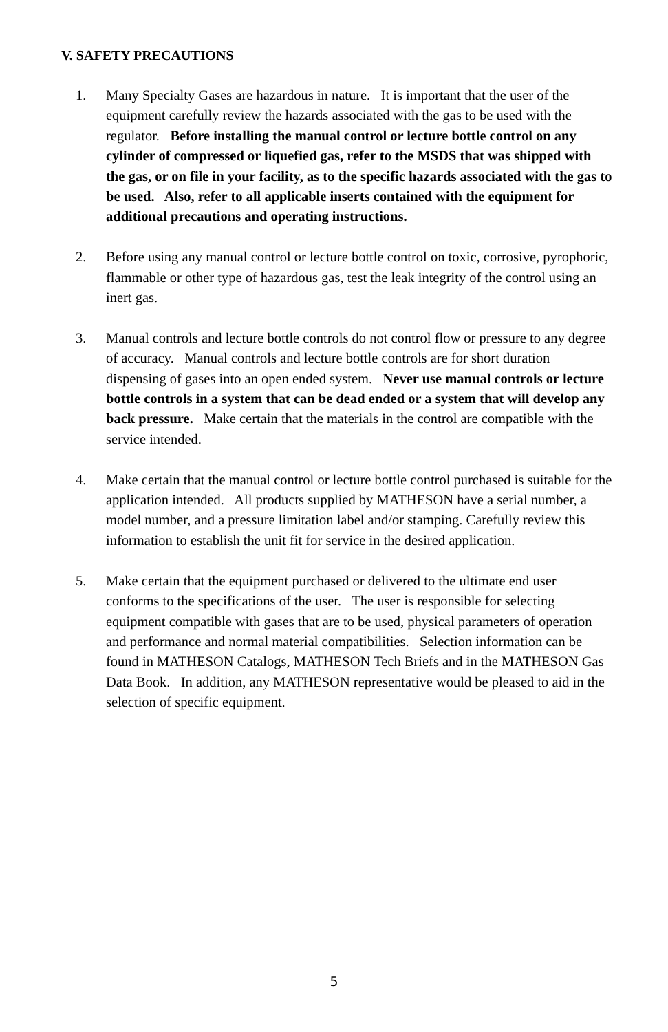V. SAFETY PRECAUTIONS
1. Many Specialty Gases are hazardous in nature. It is important that the user of the equipment carefully review the hazards associated with the gas to be used with the regulator. Before installing the manual control or lecture bottle control on any cylinder of compressed or liquefied gas, refer to the MSDS that was shipped with the gas, or on file in your facility, as to the specific hazards associated with the gas to be used. Also, refer to all applicable inserts contained with the equipment for additional precautions and operating instructions.
2. Before using any manual control or lecture bottle control on toxic, corrosive, pyrophoric, flammable or other type of hazardous gas, test the leak integrity of the control using an inert gas.
3. Manual controls and lecture bottle controls do not control flow or pressure to any degree of accuracy. Manual controls and lecture bottle controls are for short duration dispensing of gases into an open ended system. Never use manual controls or lecture bottle controls in a system that can be dead ended or a system that will develop any back pressure. Make certain that the materials in the control are compatible with the service intended.
4. Make certain that the manual control or lecture bottle control purchased is suitable for the application intended. All products supplied by MATHESON have a serial number, a model number, and a pressure limitation label and/or stamping. Carefully review this information to establish the unit fit for service in the desired application.
5. Make certain that the equipment purchased or delivered to the ultimate end user conforms to the specifications of the user. The user is responsible for selecting equipment compatible with gases that are to be used, physical parameters of operation and performance and normal material compatibilities. Selection information can be found in MATHESON Catalogs, MATHESON Tech Briefs and in the MATHESON Gas Data Book. In addition, any MATHESON representative would be pleased to aid in the selection of specific equipment.
5